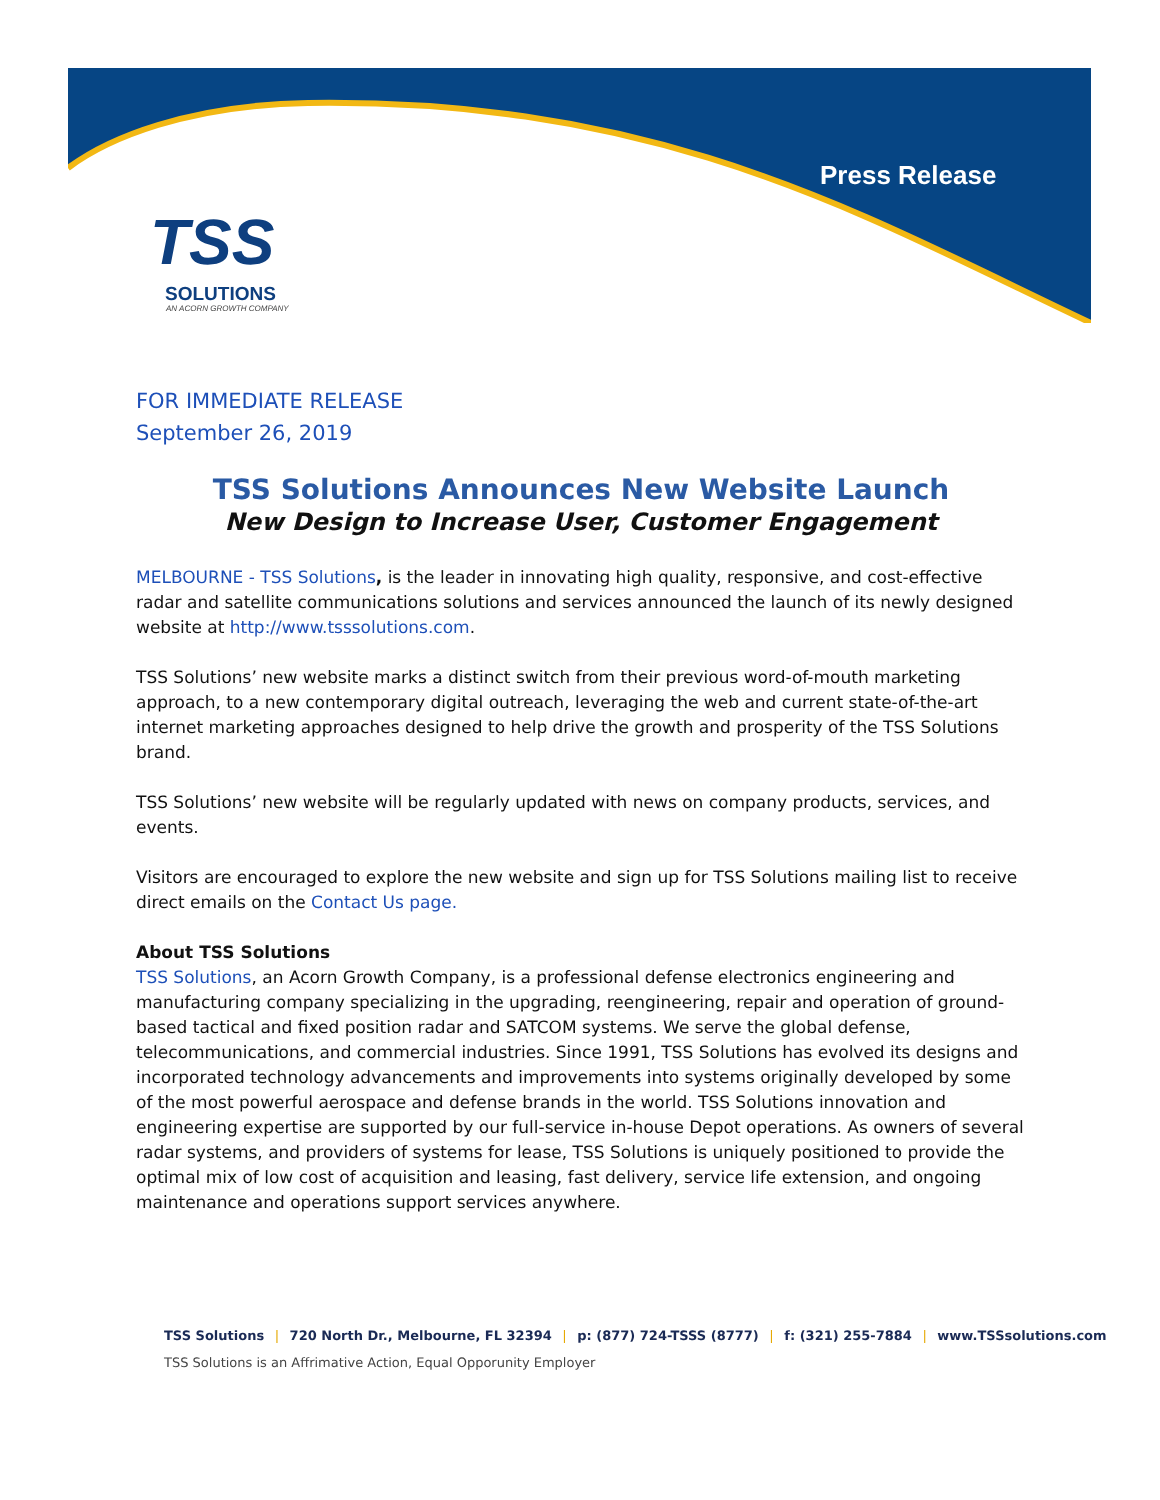Press Release
TSS
SOLUTIONS
AN ACORN GROWTH COMPANY
FOR IMMEDIATE RELEASE
September 26, 2019
TSS Solutions Announces New Website Launch
New Design to Increase User, Customer Engagement
MELBOURNE - TSS Solutions, is the leader in innovating high quality, responsive, and cost-effective radar and satellite communications solutions and services announced the launch of its newly designed website at http://www.tsssolutions.com.
TSS Solutions’ new website marks a distinct switch from their previous word-of-mouth marketing approach, to a new contemporary digital outreach, leveraging the web and current state-of-the-art internet marketing approaches designed to help drive the growth and prosperity of the TSS Solutions brand.
TSS Solutions’ new website will be regularly updated with news on company products, services, and events.
Visitors are encouraged to explore the new website and sign up for TSS Solutions mailing list to receive direct emails on the Contact Us page.
About TSS Solutions
TSS Solutions, an Acorn Growth Company, is a professional defense electronics engineering and manufacturing company specializing in the upgrading, reengineering, repair and operation of ground-based tactical and fixed position radar and SATCOM systems. We serve the global defense, telecommunications, and commercial industries. Since 1991, TSS Solutions has evolved its designs and incorporated technology advancements and improvements into systems originally developed by some of the most powerful aerospace and defense brands in the world. TSS Solutions innovation and engineering expertise are supported by our full-service in-house Depot operations. As owners of several radar systems, and providers of systems for lease, TSS Solutions is uniquely positioned to provide the optimal mix of low cost of acquisition and leasing, fast delivery, service life extension, and ongoing maintenance and operations support services anywhere.
TSS Solutions | 720 North Dr., Melbourne, FL 32394 | p: (877) 724-TSSS (8777) | f: (321) 255-7884 | www.TSSsolutions.com
TSS Solutions is an Affrimative Action, Equal Opporunity Employer